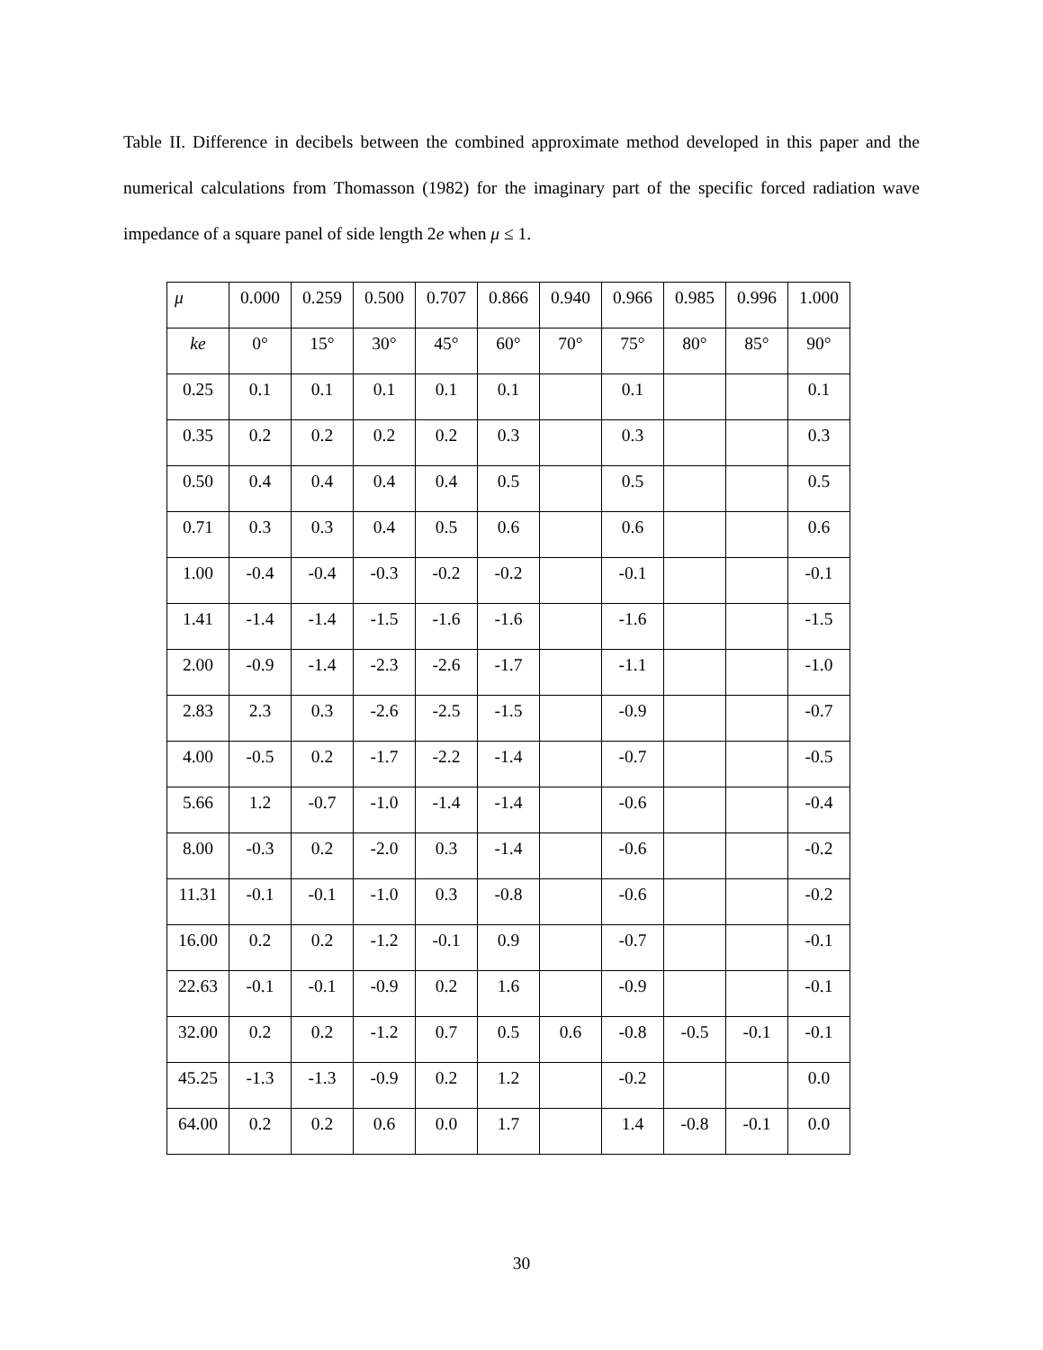Table II. Difference in decibels between the combined approximate method developed in this paper and the numerical calculations from Thomasson (1982) for the imaginary part of the specific forced radiation wave impedance of a square panel of side length 2e when μ ≤ 1.
| μ | 0.000 | 0.259 | 0.500 | 0.707 | 0.866 | 0.940 | 0.966 | 0.985 | 0.996 | 1.000 |
| ke | 0° | 15° | 30° | 45° | 60° | 70° | 75° | 80° | 85° | 90° |
| 0.25 | 0.1 | 0.1 | 0.1 | 0.1 | 0.1 | | 0.1 | | | 0.1 |
| 0.35 | 0.2 | 0.2 | 0.2 | 0.2 | 0.3 | | 0.3 | | | 0.3 |
| 0.50 | 0.4 | 0.4 | 0.4 | 0.4 | 0.5 | | 0.5 | | | 0.5 |
| 0.71 | 0.3 | 0.3 | 0.4 | 0.5 | 0.6 | | 0.6 | | | 0.6 |
| 1.00 | -0.4 | -0.4 | -0.3 | -0.2 | -0.2 | | -0.1 | | | -0.1 |
| 1.41 | -1.4 | -1.4 | -1.5 | -1.6 | -1.6 | | -1.6 | | | -1.5 |
| 2.00 | -0.9 | -1.4 | -2.3 | -2.6 | -1.7 | | -1.1 | | | -1.0 |
| 2.83 | 2.3 | 0.3 | -2.6 | -2.5 | -1.5 | | -0.9 | | | -0.7 |
| 4.00 | -0.5 | 0.2 | -1.7 | -2.2 | -1.4 | | -0.7 | | | -0.5 |
| 5.66 | 1.2 | -0.7 | -1.0 | -1.4 | -1.4 | | -0.6 | | | -0.4 |
| 8.00 | -0.3 | 0.2 | -2.0 | 0.3 | -1.4 | | -0.6 | | | -0.2 |
| 11.31 | -0.1 | -0.1 | -1.0 | 0.3 | -0.8 | | -0.6 | | | -0.2 |
| 16.00 | 0.2 | 0.2 | -1.2 | -0.1 | 0.9 | | -0.7 | | | -0.1 |
| 22.63 | -0.1 | -0.1 | -0.9 | 0.2 | 1.6 | | -0.9 | | | -0.1 |
| 32.00 | 0.2 | 0.2 | -1.2 | 0.7 | 0.5 | 0.6 | -0.8 | -0.5 | -0.1 | -0.1 |
| 45.25 | -1.3 | -1.3 | -0.9 | 0.2 | 1.2 | | -0.2 | | | 0.0 |
| 64.00 | 0.2 | 0.2 | 0.6 | 0.0 | 1.7 | | 1.4 | -0.8 | -0.1 | 0.0 |
30